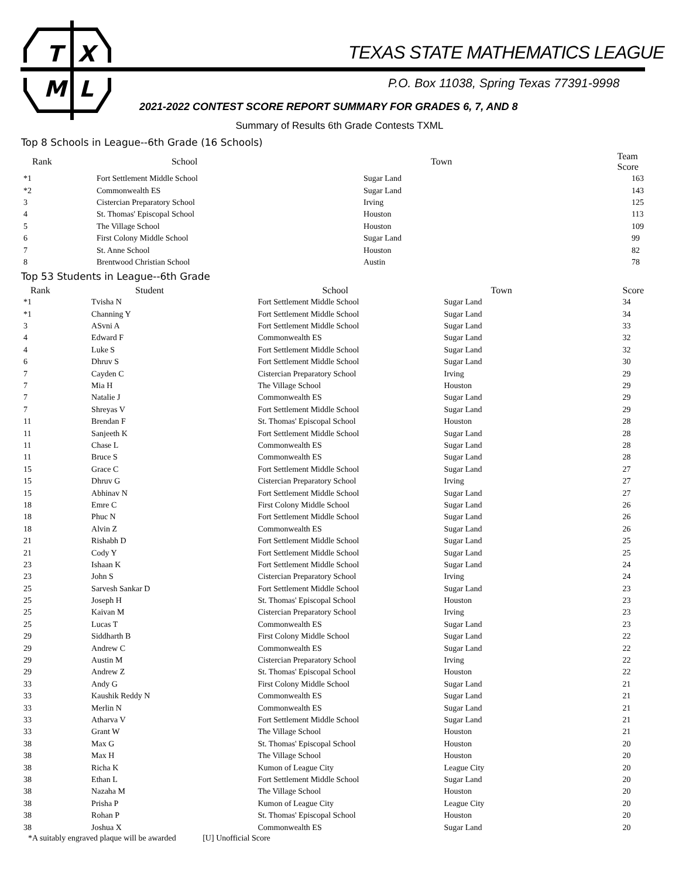T
X
M
L
TEXAS STATE MATHEMATICS LEAGUE
P.O. Box 11038, Spring Texas 77391-9998
2021-2022 CONTEST SCORE REPORT SUMMARY FOR GRADES 6, 7, AND 8
Summary of Results 6th Grade Contests TXML
Top 8 Schools in League--6th Grade (16 Schools)
| Rank | School | Town | Team Score |
| --- | --- | --- | --- |
| *1 | Fort Settlement Middle School | Sugar Land | 163 |
| *2 | Commonwealth ES | Sugar Land | 143 |
| 3 | Cistercian Preparatory School | Irving | 125 |
| 4 | St. Thomas' Episcopal School | Houston | 113 |
| 5 | The Village School | Houston | 109 |
| 6 | First Colony Middle School | Sugar Land | 99 |
| 7 | St. Anne School | Houston | 82 |
| 8 | Brentwood Christian School | Austin | 78 |
Top 53 Students in League--6th Grade
| Rank | Student | School | Town | Score |
| --- | --- | --- | --- | --- |
| *1 | Tvisha N | Fort Settlement Middle School | Sugar Land | 34 |
| *1 | Channing Y | Fort Settlement Middle School | Sugar Land | 34 |
| 3 | ASvni A | Fort Settlement Middle School | Sugar Land | 33 |
| 4 | Edward F | Commonwealth ES | Sugar Land | 32 |
| 4 | Luke S | Fort Settlement Middle School | Sugar Land | 32 |
| 6 | Dhruv S | Fort Settlement Middle School | Sugar Land | 30 |
| 7 | Cayden C | Cistercian Preparatory School | Irving | 29 |
| 7 | Mia H | The Village School | Houston | 29 |
| 7 | Natalie J | Commonwealth ES | Sugar Land | 29 |
| 7 | Shreyas V | Fort Settlement Middle School | Sugar Land | 29 |
| 11 | Brendan F | St. Thomas' Episcopal School | Houston | 28 |
| 11 | Sanjeeth K | Fort Settlement Middle School | Sugar Land | 28 |
| 11 | Chase L | Commonwealth ES | Sugar Land | 28 |
| 11 | Bruce S | Commonwealth ES | Sugar Land | 28 |
| 15 | Grace C | Fort Settlement Middle School | Sugar Land | 27 |
| 15 | Dhruv G | Cistercian Preparatory School | Irving | 27 |
| 15 | Abhinav N | Fort Settlement Middle School | Sugar Land | 27 |
| 18 | Emre C | First Colony Middle School | Sugar Land | 26 |
| 18 | Phuc N | Fort Settlement Middle School | Sugar Land | 26 |
| 18 | Alvin Z | Commonwealth ES | Sugar Land | 26 |
| 21 | Rishabh D | Fort Settlement Middle School | Sugar Land | 25 |
| 21 | Cody Y | Fort Settlement Middle School | Sugar Land | 25 |
| 23 | Ishaan K | Fort Settlement Middle School | Sugar Land | 24 |
| 23 | John S | Cistercian Preparatory School | Irving | 24 |
| 25 | Sarvesh Sankar D | Fort Settlement Middle School | Sugar Land | 23 |
| 25 | Joseph H | St. Thomas' Episcopal School | Houston | 23 |
| 25 | Kaivan M | Cistercian Preparatory School | Irving | 23 |
| 25 | Lucas T | Commonwealth ES | Sugar Land | 23 |
| 29 | Siddharth B | First Colony Middle School | Sugar Land | 22 |
| 29 | Andrew C | Commonwealth ES | Sugar Land | 22 |
| 29 | Austin M | Cistercian Preparatory School | Irving | 22 |
| 29 | Andrew Z | St. Thomas' Episcopal School | Houston | 22 |
| 33 | Andy G | First Colony Middle School | Sugar Land | 21 |
| 33 | Kaushik Reddy N | Commonwealth ES | Sugar Land | 21 |
| 33 | Merlin N | Commonwealth ES | Sugar Land | 21 |
| 33 | Atharva V | Fort Settlement Middle School | Sugar Land | 21 |
| 33 | Grant W | The Village School | Houston | 21 |
| 38 | Max G | St. Thomas' Episcopal School | Houston | 20 |
| 38 | Max H | The Village School | Houston | 20 |
| 38 | Richa K | Kumon of League City | League City | 20 |
| 38 | Ethan L | Fort Settlement Middle School | Sugar Land | 20 |
| 38 | Nazaha M | The Village School | Houston | 20 |
| 38 | Prisha P | Kumon of League City | League City | 20 |
| 38 | Rohan P | St. Thomas' Episcopal School | Houston | 20 |
| 38 | Joshua X | Commonwealth ES | Sugar Land | 20 |
*A suitably engraved plaque will be awarded [U] Unofficial Score